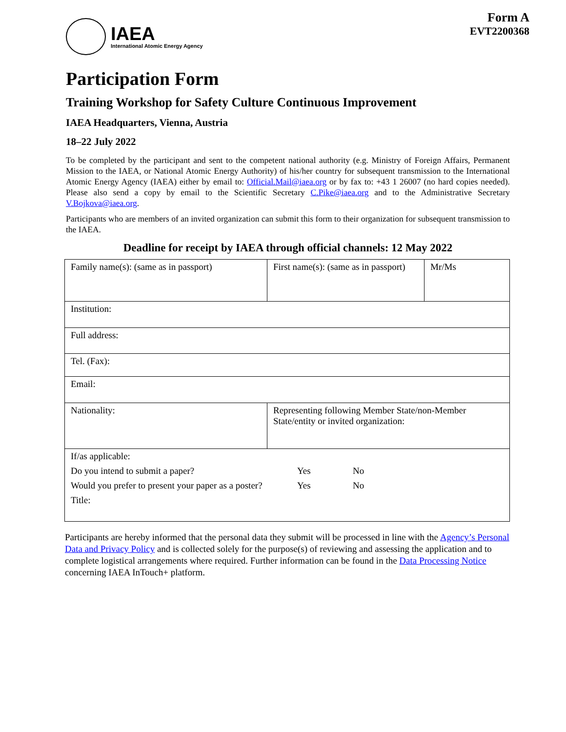IAEA
International Atomic Energy Agency
Form A
EVT2200368
Participation Form
Training Workshop for Safety Culture Continuous Improvement
IAEA Headquarters, Vienna, Austria
18–22 July 2022
To be completed by the participant and sent to the competent national authority (e.g. Ministry of Foreign Affairs, Permanent Mission to the IAEA, or National Atomic Energy Authority) of his/her country for subsequent transmission to the International Atomic Energy Agency (IAEA) either by email to: Official.Mail@iaea.org or by fax to: +43 1 26007 (no hard copies needed). Please also send a copy by email to the Scientific Secretary C.Pike@iaea.org and to the Administrative Secretary V.Bojkova@iaea.org.
Participants who are members of an invited organization can submit this form to their organization for subsequent transmission to the IAEA.
Deadline for receipt by IAEA through official channels: 12 May 2022
| Family name(s): (same as in passport) | First name(s): (same as in passport) | Mr/Ms |
| Institution: | | |
| Full address: | | |
| Tel. (Fax): | | |
| Email: | | |
| Nationality: | Representing following Member State/non-Member State/entity or invited organization: | |
| / If/as applicable: / / / / Do you intend to submit a paper? / Yes / No / / Would you prefer to present your paper as a poster? / Yes / No / / Title: / / / | | |
Participants are hereby informed that the personal data they submit will be processed in line with the Agency’s Personal Data and Privacy Policy and is collected solely for the purpose(s) of reviewing and assessing the application and to complete logistical arrangements where required. Further information can be found in the Data Processing Notice concerning IAEA InTouch+ platform.